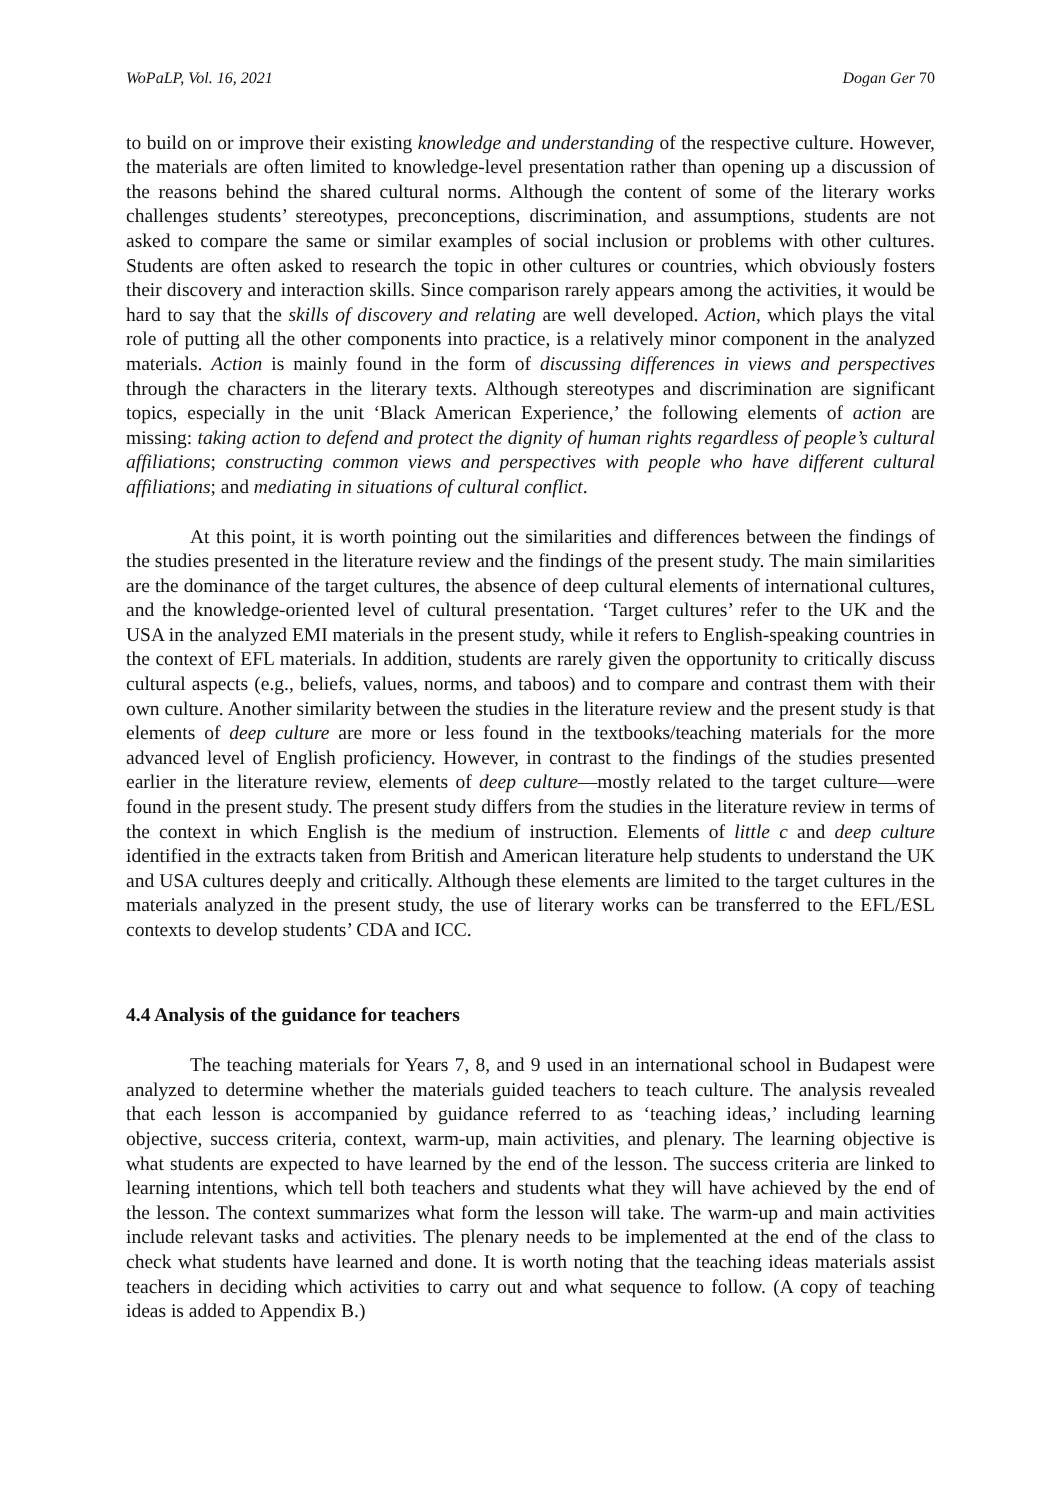WoPaLP, Vol. 16, 2021 Dogan Ger 70
to build on or improve their existing knowledge and understanding of the respective culture. However, the materials are often limited to knowledge-level presentation rather than opening up a discussion of the reasons behind the shared cultural norms. Although the content of some of the literary works challenges students’ stereotypes, preconceptions, discrimination, and assumptions, students are not asked to compare the same or similar examples of social inclusion or problems with other cultures. Students are often asked to research the topic in other cultures or countries, which obviously fosters their discovery and interaction skills. Since comparison rarely appears among the activities, it would be hard to say that the skills of discovery and relating are well developed. Action, which plays the vital role of putting all the other components into practice, is a relatively minor component in the analyzed materials. Action is mainly found in the form of discussing differences in views and perspectives through the characters in the literary texts. Although stereotypes and discrimination are significant topics, especially in the unit ‘Black American Experience,’ the following elements of action are missing: taking action to defend and protect the dignity of human rights regardless of people’s cultural affiliations; constructing common views and perspectives with people who have different cultural affiliations; and mediating in situations of cultural conflict.
At this point, it is worth pointing out the similarities and differences between the findings of the studies presented in the literature review and the findings of the present study. The main similarities are the dominance of the target cultures, the absence of deep cultural elements of international cultures, and the knowledge-oriented level of cultural presentation. ‘Target cultures’ refer to the UK and the USA in the analyzed EMI materials in the present study, while it refers to English-speaking countries in the context of EFL materials. In addition, students are rarely given the opportunity to critically discuss cultural aspects (e.g., beliefs, values, norms, and taboos) and to compare and contrast them with their own culture. Another similarity between the studies in the literature review and the present study is that elements of deep culture are more or less found in the textbooks/teaching materials for the more advanced level of English proficiency. However, in contrast to the findings of the studies presented earlier in the literature review, elements of deep culture—mostly related to the target culture—were found in the present study. The present study differs from the studies in the literature review in terms of the context in which English is the medium of instruction. Elements of little c and deep culture identified in the extracts taken from British and American literature help students to understand the UK and USA cultures deeply and critically. Although these elements are limited to the target cultures in the materials analyzed in the present study, the use of literary works can be transferred to the EFL/ESL contexts to develop students’ CDA and ICC.
4.4 Analysis of the guidance for teachers
The teaching materials for Years 7, 8, and 9 used in an international school in Budapest were analyzed to determine whether the materials guided teachers to teach culture. The analysis revealed that each lesson is accompanied by guidance referred to as ‘teaching ideas,’ including learning objective, success criteria, context, warm-up, main activities, and plenary. The learning objective is what students are expected to have learned by the end of the lesson. The success criteria are linked to learning intentions, which tell both teachers and students what they will have achieved by the end of the lesson. The context summarizes what form the lesson will take. The warm-up and main activities include relevant tasks and activities. The plenary needs to be implemented at the end of the class to check what students have learned and done. It is worth noting that the teaching ideas materials assist teachers in deciding which activities to carry out and what sequence to follow. (A copy of teaching ideas is added to Appendix B.)